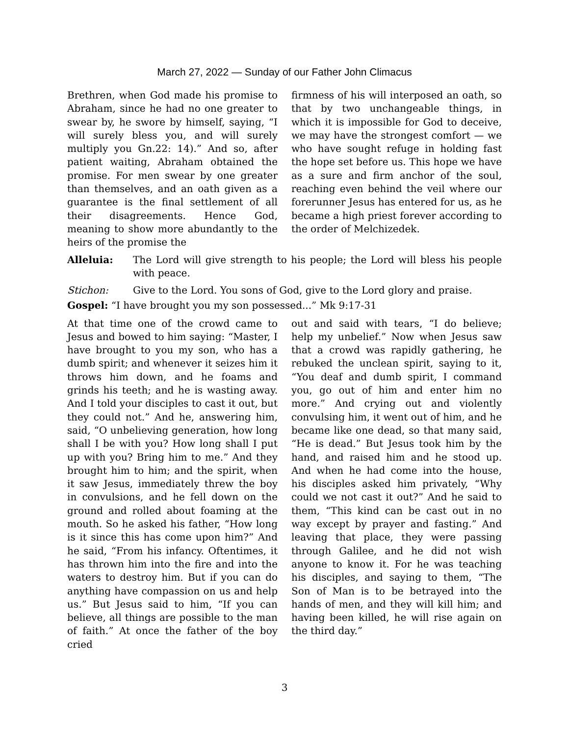March 27, 2022 — Sunday of our Father John Climacus
Brethren, when God made his promise to Abraham, since he had no one greater to swear by, he swore by himself, saying, “I will surely bless you, and will surely multiply you Gn.22: 14).” And so, after patient waiting, Abraham obtained the promise. For men swear by one greater than themselves, and an oath given as a guarantee is the final settlement of all their disagreements. Hence God, meaning to show more abundantly to the heirs of the promise the
firmness of his will interposed an oath, so that by two unchangeable things, in which it is impossible for God to deceive, we may have the strongest comfort — we who have sought refuge in holding fast the hope set before us. This hope we have as a sure and firm anchor of the soul, reaching even behind the veil where our forerunner Jesus has entered for us, as he became a high priest forever according to the order of Melchizedek.
Alleluia: The Lord will give strength to his people; the Lord will bless his people with peace.
Stichon: Give to the Lord. You sons of God, give to the Lord glory and praise.
Gospel: “I have brought you my son possessed...” Mk 9:17-31
At that time one of the crowd came to Jesus and bowed to him saying: “Master, I have brought to you my son, who has a dumb spirit; and whenever it seizes him it throws him down, and he foams and grinds his teeth; and he is wasting away. And I told your disciples to cast it out, but they could not.” And he, answering him, said, “O unbelieving generation, how long shall I be with you? How long shall I put up with you? Bring him to me.” And they brought him to him; and the spirit, when it saw Jesus, immediately threw the boy in convulsions, and he fell down on the ground and rolled about foaming at the mouth. So he asked his father, “How long is it since this has come upon him?” And he said, “From his infancy. Oftentimes, it has thrown him into the fire and into the waters to destroy him. But if you can do anything have compassion on us and help us.” But Jesus said to him, “If you can believe, all things are possible to the man of faith.” At once the father of the boy cried
out and said with tears, “I do believe; help my unbelief.” Now when Jesus saw that a crowd was rapidly gathering, he rebuked the unclean spirit, saying to it, “You deaf and dumb spirit, I command you, go out of him and enter him no more.” And crying out and violently convulsing him, it went out of him, and he became like one dead, so that many said, “He is dead.” But Jesus took him by the hand, and raised him and he stood up. And when he had come into the house, his disciples asked him privately, “Why could we not cast it out?” And he said to them, “This kind can be cast out in no way except by prayer and fasting.” And leaving that place, they were passing through Galilee, and he did not wish anyone to know it. For he was teaching his disciples, and saying to them, “The Son of Man is to be betrayed into the hands of men, and they will kill him; and having been killed, he will rise again on the third day.”
3